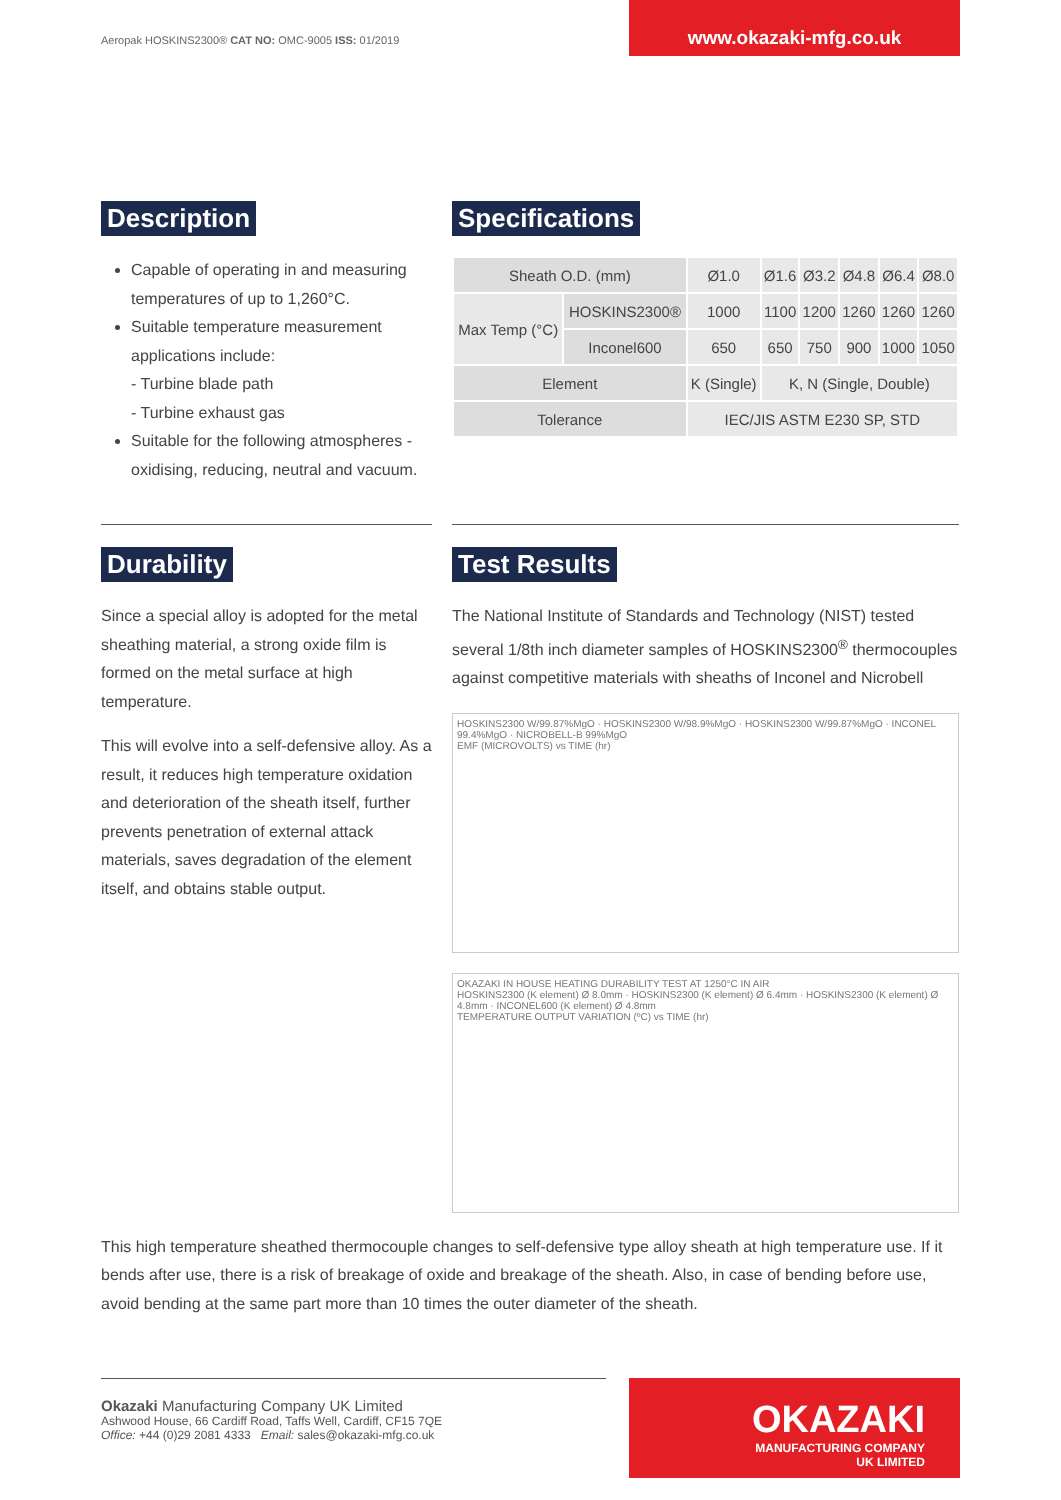Aeropak HOSKINS2300® CAT NO: OMC-9005 ISS: 01/2019
www.okazaki-mfg.co.uk
Description
Capable of operating in and measuring temperatures of up to 1,260°C.
Suitable temperature measurement applications include:
- Turbine blade path
- Turbine exhaust gas
Suitable for the following atmospheres - oxidising, reducing, neutral and vacuum.
Specifications
| Sheath O.D. (mm) | | Ø1.0 | Ø1.6 | Ø3.2 | Ø4.8 | Ø6.4 | Ø8.0 |
| Max Temp (°C) | HOSKINS2300® | 1000 | 1100 | 1200 | 1260 | 1260 | 1260 |
| | Inconel600 | 650 | 650 | 750 | 900 | 1000 | 1050 |
| Element | | K (Single) | K, N (Single, Double) | | | | |
| Tolerance | | IEC/JIS ASTM E230 SP, STD | | | | | |
Durability
Since a special alloy is adopted for the metal sheathing material, a strong oxide film is formed on the metal surface at high temperature.
This will evolve into a self-defensive alloy. As a result, it reduces high temperature oxidation and deterioration of the sheath itself, further prevents penetration of external attack materials, saves degradation of the element itself, and obtains stable output.
Test Results
The National Institute of Standards and Technology (NIST) tested several 1/8th inch diameter samples of HOSKINS2300<sup>®</sup> thermocouples against competitive materials with sheaths of Inconel and Nicrobell
HOSKINS2300 W/99.87%MgO · HOSKINS2300 W/98.9%MgO · HOSKINS2300 W/99.87%MgO · INCONEL 99.4%MgO · NICROBELL-B 99%MgO
EMF (MICROVOLTS) vs TIME (hr)
OKAZAKI IN HOUSE HEATING DURABILITY TEST AT 1250°C IN AIR
HOSKINS2300 (K element) Ø 8.0mm · HOSKINS2300 (K element) Ø 6.4mm · HOSKINS2300 (K element) Ø 4.8mm · INCONEL600 (K element) Ø 4.8mm
TEMPERATURE OUTPUT VARIATION (ºC) vs TIME (hr)
This high temperature sheathed thermocouple changes to self-defensive type alloy sheath at high temperature use. If it bends after use, there is a risk of breakage of oxide and breakage of the sheath. Also, in case of bending before use, avoid bending at the same part more than 10 times the outer diameter of the sheath.
Okazaki Manufacturing Company UK Limited
Ashwood House, 66 Cardiff Road, Taffs Well, Cardiff, CF15 7QE
Office: +44 (0)29 2081 4333 Email: sales@okazaki-mfg.co.uk
OKAZAKI
MANUFACTURING COMPANY
UK LIMITED